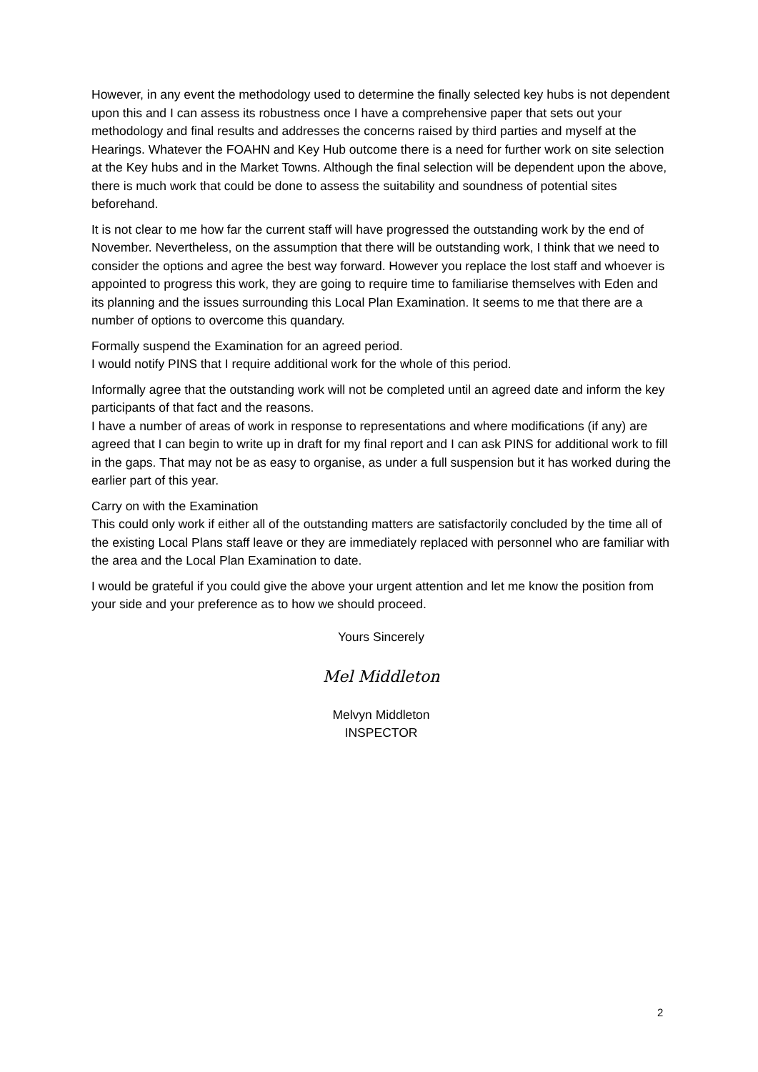However, in any event the methodology used to determine the finally selected key hubs is not dependent upon this and I can assess its robustness once I have a comprehensive paper that sets out your methodology and final results and addresses the concerns raised by third parties and myself at the Hearings. Whatever the FOAHN and Key Hub outcome there is a need for further work on site selection at the Key hubs and in the Market Towns. Although the final selection will be dependent upon the above, there is much work that could be done to assess the suitability and soundness of potential sites beforehand.
It is not clear to me how far the current staff will have progressed the outstanding work by the end of November. Nevertheless, on the assumption that there will be outstanding work, I think that we need to consider the options and agree the best way forward. However you replace the lost staff and whoever is appointed to progress this work, they are going to require time to familiarise themselves with Eden and its planning and the issues surrounding this Local Plan Examination. It seems to me that there are a number of options to overcome this quandary.
Formally suspend the Examination for an agreed period.
I would notify PINS that I require additional work for the whole of this period.
Informally agree that the outstanding work will not be completed until an agreed date and inform the key participants of that fact and the reasons.
I have a number of areas of work in response to representations and where modifications (if any) are agreed that I can begin to write up in draft for my final report and I can ask PINS for additional work to fill in the gaps. That may not be as easy to organise, as under a full suspension but it has worked during the earlier part of this year.
Carry on with the Examination
This could only work if either all of the outstanding matters are satisfactorily concluded by the time all of the existing Local Plans staff leave or they are immediately replaced with personnel who are familiar with the area and the Local Plan Examination to date.
I would be grateful if you could give the above your urgent attention and let me know the position from your side and your preference as to how we should proceed.
Yours Sincerely
Mel Middleton
Melvyn Middleton
INSPECTOR
2